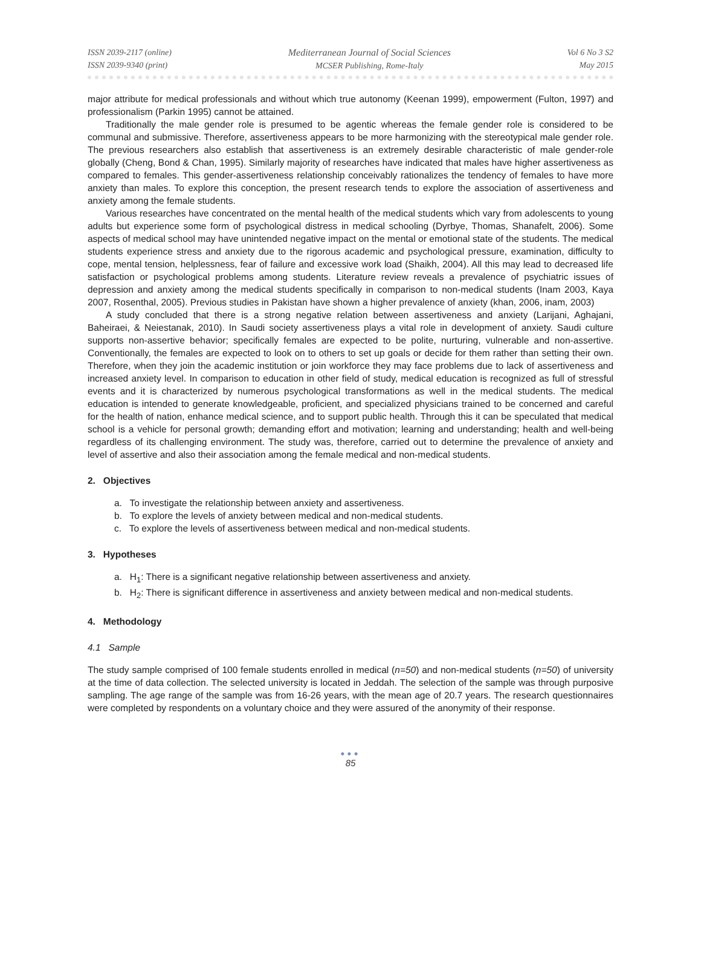ISSN 2039-2117 (online)
ISSN 2039-9340 (print)
Mediterranean Journal of Social Sciences
MCSER Publishing, Rome-Italy
Vol 6 No 3 S2
May 2015
major attribute for medical professionals and without which true autonomy (Keenan 1999), empowerment (Fulton, 1997) and professionalism (Parkin 1995) cannot be attained.
Traditionally the male gender role is presumed to be agentic whereas the female gender role is considered to be communal and submissive. Therefore, assertiveness appears to be more harmonizing with the stereotypical male gender role. The previous researchers also establish that assertiveness is an extremely desirable characteristic of male gender-role globally (Cheng, Bond & Chan, 1995). Similarly majority of researches have indicated that males have higher assertiveness as compared to females. This gender-assertiveness relationship conceivably rationalizes the tendency of females to have more anxiety than males. To explore this conception, the present research tends to explore the association of assertiveness and anxiety among the female students.
Various researches have concentrated on the mental health of the medical students which vary from adolescents to young adults but experience some form of psychological distress in medical schooling (Dyrbye, Thomas, Shanafelt, 2006). Some aspects of medical school may have unintended negative impact on the mental or emotional state of the students. The medical students experience stress and anxiety due to the rigorous academic and psychological pressure, examination, difficulty to cope, mental tension, helplessness, fear of failure and excessive work load (Shaikh, 2004). All this may lead to decreased life satisfaction or psychological problems among students. Literature review reveals a prevalence of psychiatric issues of depression and anxiety among the medical students specifically in comparison to non-medical students (Inam 2003, Kaya 2007, Rosenthal, 2005). Previous studies in Pakistan have shown a higher prevalence of anxiety (khan, 2006, inam, 2003)
A study concluded that there is a strong negative relation between assertiveness and anxiety (Larijani, Aghajani, Baheiraei, & Neiestanak, 2010). In Saudi society assertiveness plays a vital role in development of anxiety. Saudi culture supports non-assertive behavior; specifically females are expected to be polite, nurturing, vulnerable and non-assertive. Conventionally, the females are expected to look on to others to set up goals or decide for them rather than setting their own. Therefore, when they join the academic institution or join workforce they may face problems due to lack of assertiveness and increased anxiety level. In comparison to education in other field of study, medical education is recognized as full of stressful events and it is characterized by numerous psychological transformations as well in the medical students. The medical education is intended to generate knowledgeable, proficient, and specialized physicians trained to be concerned and careful for the health of nation, enhance medical science, and to support public health. Through this it can be speculated that medical school is a vehicle for personal growth; demanding effort and motivation; learning and understanding; health and well-being regardless of its challenging environment. The study was, therefore, carried out to determine the prevalence of anxiety and level of assertive and also their association among the female medical and non-medical students.
2. Objectives
a. To investigate the relationship between anxiety and assertiveness.
b. To explore the levels of anxiety between medical and non-medical students.
c. To explore the levels of assertiveness between medical and non-medical students.
3. Hypotheses
a. H<sub>1</sub>: There is a significant negative relationship between assertiveness and anxiety.
b. H<sub>2</sub>: There is significant difference in assertiveness and anxiety between medical and non-medical students.
4. Methodology
4.1 Sample
The study sample comprised of 100 female students enrolled in medical (n=50) and non-medical students (n=50) of university at the time of data collection. The selected university is located in Jeddah. The selection of the sample was through purposive sampling. The age range of the sample was from 16-26 years, with the mean age of 20.7 years. The research questionnaires were completed by respondents on a voluntary choice and they were assured of the anonymity of their response.
●●●
85